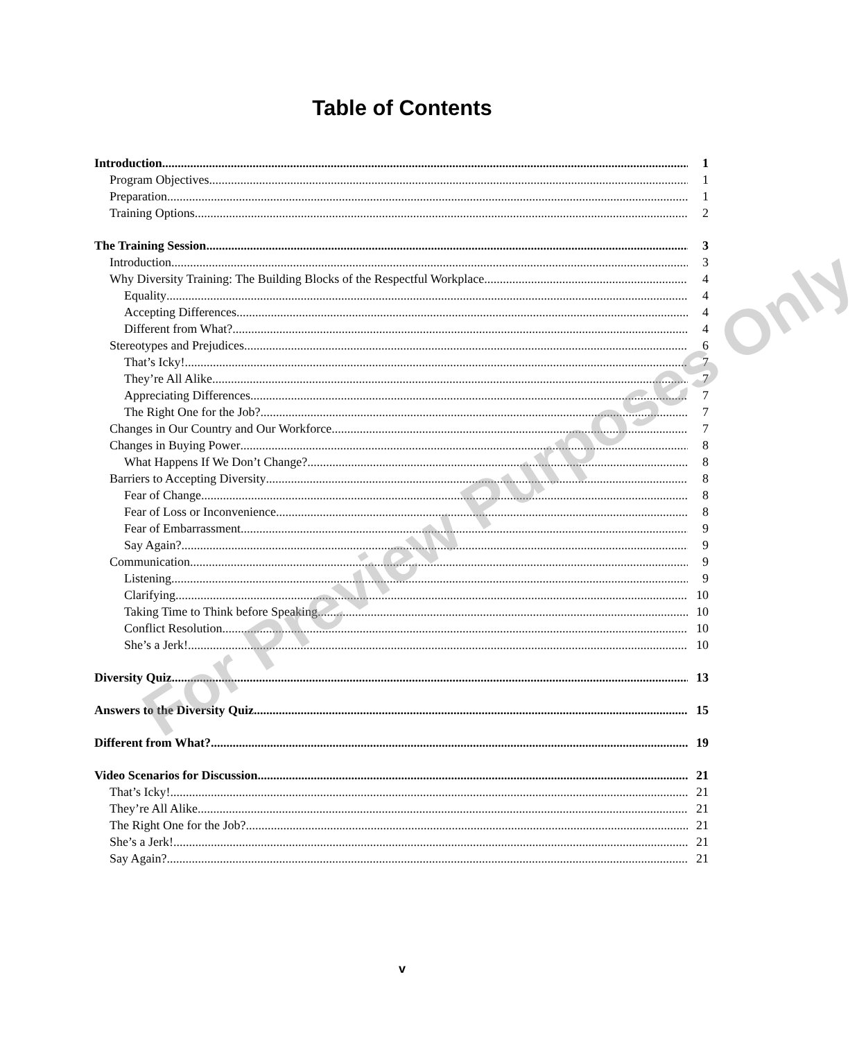Table of Contents
Introduction 1
Program Objectives 1
Preparation 1
Training Options 2
The Training Session 3
Introduction 3
Why Diversity Training: The Building Blocks of the Respectful Workplace 4
Equality 4
Accepting Differences 4
Different from What? 4
Stereotypes and Prejudices 6
That’s Icky! 7
They’re All Alike 7
Appreciating Differences 7
The Right One for the Job? 7
Changes in Our Country and Our Workforce 7
Changes in Buying Power 8
What Happens If We Don’t Change? 8
Barriers to Accepting Diversity 8
Fear of Change 8
Fear of Loss or Inconvenience 8
Fear of Embarrassment 9
Say Again? 9
Communication 9
Listening 9
Clarifying 10
Taking Time to Think before Speaking 10
Conflict Resolution 10
She’s a Jerk! 10
Diversity Quiz 13
Answers to the Diversity Quiz 15
Different from What? 19
Video Scenarios for Discussion 21
That’s Icky! 21
They’re All Alike 21
The Right One for the Job? 21
She’s a Jerk! 21
Say Again? 21
For Preview Purposes Only
v